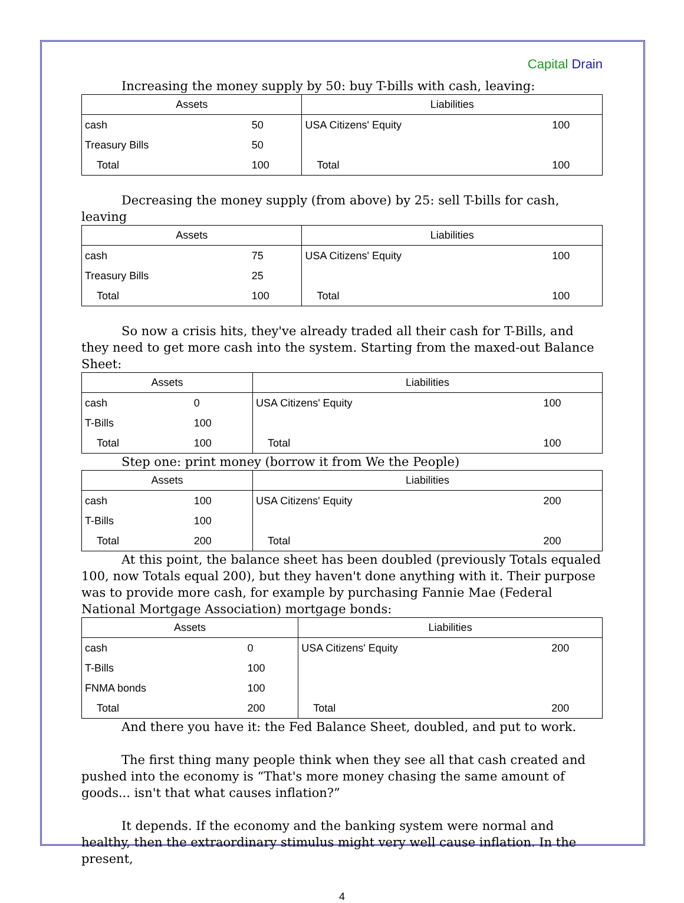Capital Drain
Increasing the money supply by 50: buy T-bills with cash, leaving:
| Assets | | Liabilities | |
| --- | --- | --- | --- |
| cash | 50 | USA Citizens' Equity | 100 |
| Treasury Bills | 50 | | |
| Total | 100 | Total | 100 |
Decreasing the money supply (from above) by 25: sell T-bills for cash, leaving
| Assets | | Liabilities | |
| --- | --- | --- | --- |
| cash | 75 | USA Citizens' Equity | 100 |
| Treasury Bills | 25 | | |
| Total | 100 | Total | 100 |
So now a crisis hits, they've already traded all their cash for T-Bills, and they need to get more cash into the system. Starting from the maxed-out Balance Sheet:
| Assets | | Liabilities | |
| --- | --- | --- | --- |
| cash | 0 | USA Citizens' Equity | 100 |
| T-Bills | 100 | | |
| Total | 100 | Total | 100 |
Step one: print money (borrow it from We the People)
| Assets | | Liabilities | |
| --- | --- | --- | --- |
| cash | 100 | USA Citizens' Equity | 200 |
| T-Bills | 100 | | |
| Total | 200 | Total | 200 |
At this point, the balance sheet has been doubled (previously Totals equaled 100, now Totals equal 200), but they haven't done anything with it. Their purpose was to provide more cash, for example by purchasing Fannie Mae (Federal National Mortgage Association) mortgage bonds:
| Assets | | Liabilities | |
| --- | --- | --- | --- |
| cash | 0 | USA Citizens' Equity | 200 |
| T-Bills | 100 | | |
| FNMA bonds | 100 | | |
| Total | 200 | Total | 200 |
And there you have it: the Fed Balance Sheet, doubled, and put to work.
The first thing many people think when they see all that cash created and pushed into the economy is “That's more money chasing the same amount of goods... isn't that what causes inflation?”
It depends. If the economy and the banking system were normal and healthy, then the extraordinary stimulus might very well cause inflation. In the present,
4